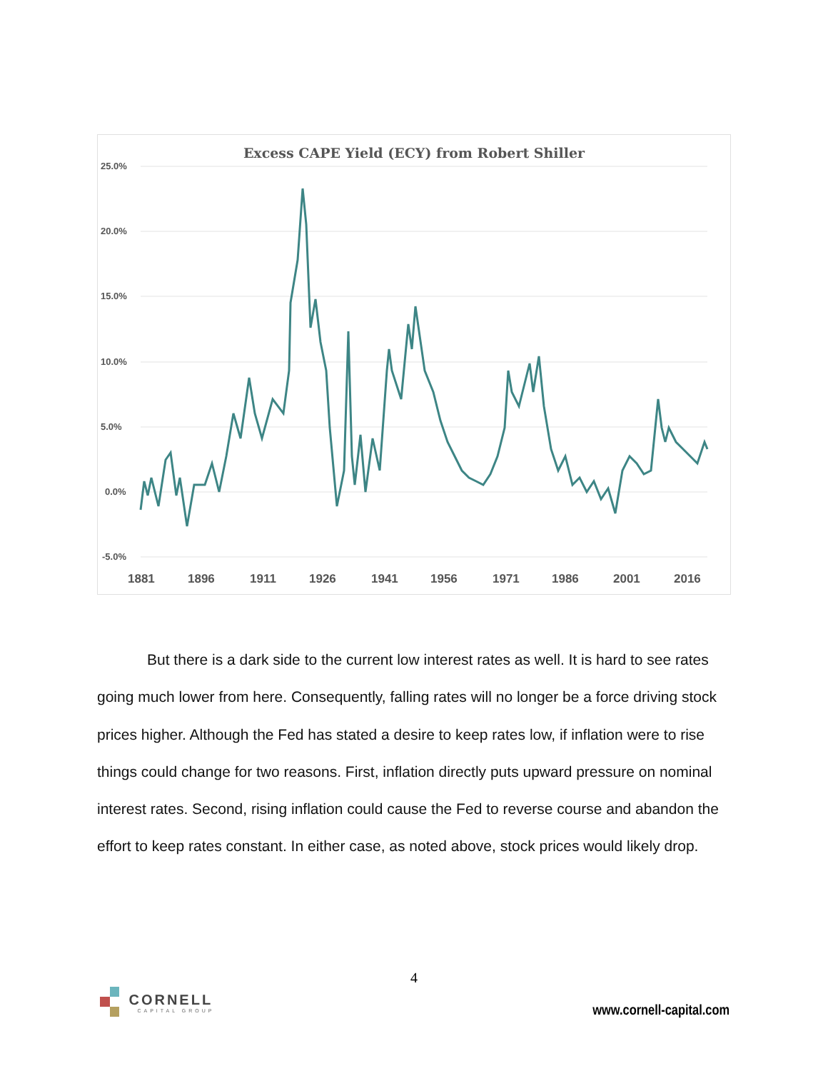Excess CAPE Yield (ECY) from Robert Shiller
25.0%
20.0%
15.0%
10.0%
5.0%
0.0%
-5.0%
1881
1896
1911
1926
1941
1956
1971
1986
2001
2016
But there is a dark side to the current low interest rates as well. It is hard to see rates going much lower from here. Consequently, falling rates will no longer be a force driving stock prices higher. Although the Fed has stated a desire to keep rates low, if inflation were to rise things could change for two reasons. First, inflation directly puts upward pressure on nominal interest rates. Second, rising inflation could cause the Fed to reverse course and abandon the effort to keep rates constant. In either case, as noted above, stock prices would likely drop.
4
CORNELL CAPITAL GROUP
www.cornell-capital.com